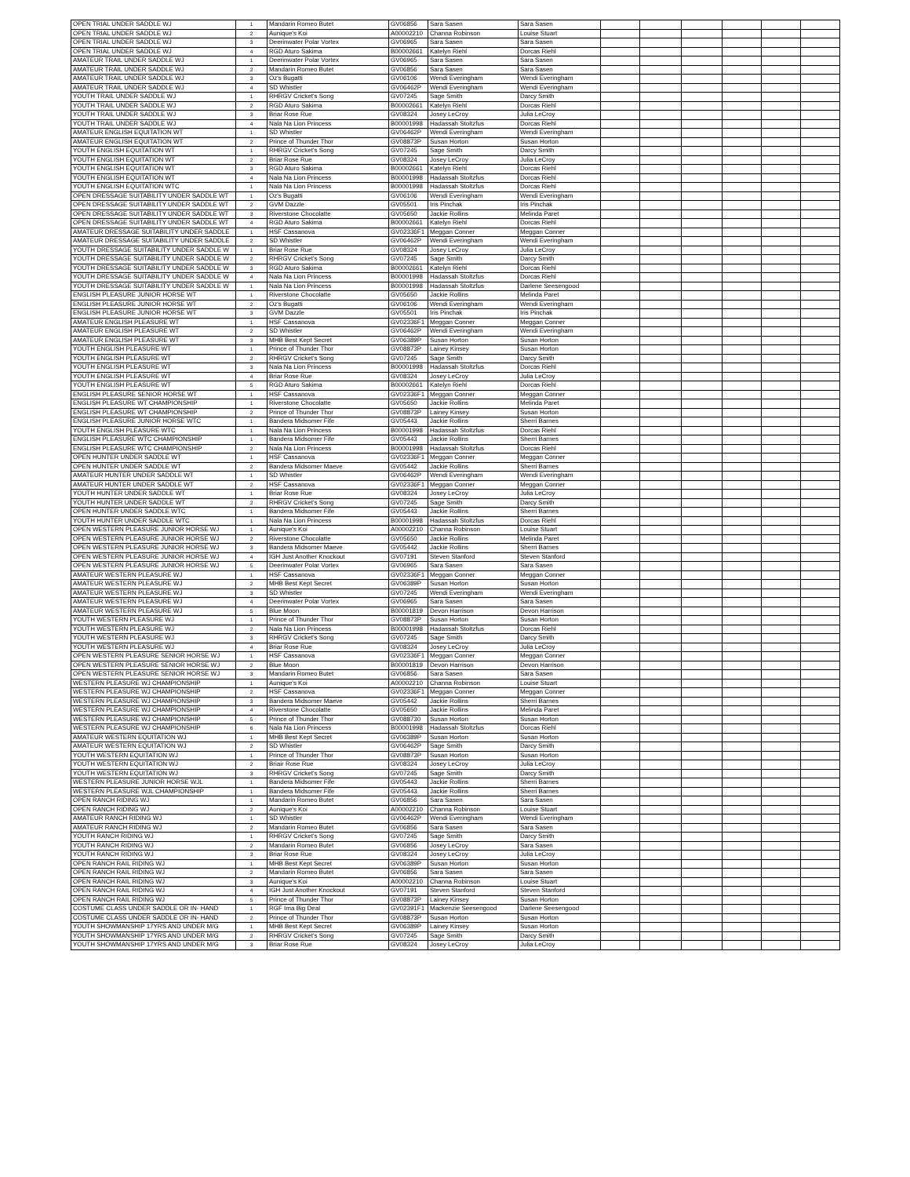| OPEN TRIAL UNDER SADDLE WJ | 1 | Mandarin Romeo Butet | GV06856 | Sara Sasen | Sara Sasen | | | | | | |
| OPEN TRIAL UNDER SADDLE WJ | 2 | Aunique's Koi | A00002210 | Channa Robinson | Louise Stuart | | | | | | |
| OPEN TRIAL UNDER SADDLE WJ | 3 | Deerinwater Polar Vortex | GV06965 | Sara Sasen | Sara Sasen | | | | | | |
| OPEN TRIAL UNDER SADDLE WJ | 4 | RGD Aturo Sakima | B00002661 | Katelyn Riehl | Dorcas Riehl | | | | | | |
| AMATEUR TRAIL UNDER SADDLE WJ | 1 | Deerinwater Polar Vortex | GV06965 | Sara Sasen | Sara Sasen | | | | | | |
| AMATEUR TRAIL UNDER SADDLE WJ | 2 | Mandarin Romeo Butet | GV06856 | Sara Sasen | Sara Sasen | | | | | | |
| AMATEUR TRAIL UNDER SADDLE WJ | 3 | Oz's Bugatti | GV06106 | Wendi Everingham | Wendi Everingham | | | | | | |
| AMATEUR TRAIL UNDER SADDLE WJ | 4 | SD Whistler | GV06462P | Wendi Everingham | Wendi Everingham | | | | | | |
| YOUTH TRAIL UNDER SADDLE WJ | 1 | RHRGV Cricket's Song | GV07245 | Sage Smith | Darcy Smith | | | | | | |
| YOUTH TRAIL UNDER SADDLE WJ | 2 | RGD Aturo Sakima | B00002661 | Katelyn Riehl | Dorcas Riehl | | | | | | |
| YOUTH TRAIL UNDER SADDLE WJ | 3 | Briar Rose Rue | GV08324 | Josey LeCroy | Julia LeCroy | | | | | | |
| YOUTH TRAIL UNDER SADDLE WJ | 4 | Nala Na Lion Princess | B00001998 | Hadassah Stoltzfus | Dorcas Riehl | | | | | | |
| AMATEUR ENGLISH EQUITATION WT | 1 | SD Whistler | GV06462P | Wendi Everingham | Wendi Everingham | | | | | | |
| AMATEUR ENGLISH EQUITATION WT | 2 | Prince of Thunder Thor | GV08873P | Susan Horton | Susan Horton | | | | | | |
| YOUTH ENGLISH EQUITATION WT | 1 | RHRGV Cricket's Song | GV07245 | Sage Smith | Darcy Smith | | | | | | |
| YOUTH ENGLISH EQUITATION WT | 2 | Briar Rose Rue | GV08324 | Josey LeCroy | Julia LeCroy | | | | | | |
| YOUTH ENGLISH EQUITATION WT | 3 | RGD Aturo Sakima | B00002661 | Katelyn Riehl | Dorcas Riehl | | | | | | |
| YOUTH ENGLISH EQUITATION WT | 4 | Nala Na Lion Princess | B00001998 | Hadassah Stoltzfus | Dorcas Riehl | | | | | | |
| YOUTH ENGLISH EQUITATION WTC | 1 | Nala Na Lion Princess | B00001998 | Hadassah Stoltzfus | Dorcas Riehl | | | | | | |
| OPEN DRESSAGE SUITABILITY UNDER SADDLE WT | 1 | Oz's Bugatti | GV06106 | Wendi Everingham | Wendi Everingham | | | | | | |
| OPEN DRESSAGE SUITABILITY UNDER SADDLE WT | 2 | GVM Dazzle | GV05501 | Iris Pinchak | Iris Pinchak | | | | | | |
| OPEN DRESSAGE SUITABILITY UNDER SADDLE WT | 3 | Riverstone Chocolatte | GV05650 | Jackie Rollins | Melinda Paret | | | | | | |
| OPEN DRESSAGE SUITABILITY UNDER SADDLE WT | 4 | RGD Aturo Sakima | B00002661 | Katelyn Riehl | Dorcas Riehl | | | | | | |
| AMATEUR DRESSAGE SUITABILITY UNDER SADDLE | 1 | HSF Cassanova | GV02336F1 | Meggan Conner | Meggan Conner | | | | | | |
| AMATEUR DRESSAGE SUITABILITY UNDER SADDLE | 2 | SD Whistler | GV06462P | Wendi Everingham | Wendi Everingham | | | | | | |
| YOUTH DRESSAGE SUITABILITY UNDER SADDLE W | 1 | Briar Rose Rue | GV08324 | Josey LeCroy | Julia LeCroy | | | | | | |
| YOUTH DRESSAGE SUITABILITY UNDER SADDLE W | 2 | RHRGV Cricket's Song | GV07245 | Sage Smith | Darcy Smith | | | | | | |
| YOUTH DRESSAGE SUITABILITY UNDER SADDLE W | 3 | RGD Aturo Sakima | B00002661 | Katelyn Riehl | Dorcas Riehl | | | | | | |
| YOUTH DRESSAGE SUITABILITY UNDER SADDLE W | 4 | Nala Na Lion Princess | B00001998 | Hadassah Stoltzfus | Dorcas Riehl | | | | | | |
| YOUTH DRESSAGE SUITABILITY UNDER SADDLE W | 1 | Nala Na Lion Princess | B00001998 | Hadassah Stoltzfus | Darlene Seesengood | | | | | | |
| ENGLISH PLEASURE JUNIOR HORSE WT | 1 | Riverstone Chocolatte | GV05650 | Jackie Rollins | Melinda Paret | | | | | | |
| ENGLISH PLEASURE JUNIOR HORSE WT | 2 | Oz's Bugatti | GV06106 | Wendi Everingham | Wendi Everingham | | | | | | |
| ENGLISH PLEASURE JUNIOR HORSE WT | 3 | GVM Dazzle | GV05501 | Iris Pinchak | Iris Pinchak | | | | | | |
| AMATEUR ENGLISH PLEASURE WT | 1 | HSF Cassanova | GV02336F1 | Meggan Conner | Meggan Conner | | | | | | |
| AMATEUR ENGLISH PLEASURE WT | 2 | SD Whistler | GV06462P | Wendi Everingham | Wendi Everingham | | | | | | |
| AMATEUR ENGLISH PLEASURE WT | 3 | MHB Best Kept Secret | GV06389P | Susan Horton | Susan Horton | | | | | | |
| YOUTH ENGLISH PLEASURE WT | 1 | Prince of Thunder Thor | GV08873P | Lainey Kinsey | Susan Horton | | | | | | |
| YOUTH ENGLISH PLEASURE WT | 2 | RHRGV Cricket's Song | GV07245 | Sage Smith | Darcy Smith | | | | | | |
| YOUTH ENGLISH PLEASURE WT | 3 | Nala Na Lion Princess | B00001998 | Hadassah Stoltzfus | Dorcas Riehl | | | | | | |
| YOUTH ENGLISH PLEASURE WT | 4 | Briar Rose Rue | GV08324 | Josey LeCroy | Julia LeCroy | | | | | | |
| YOUTH ENGLISH PLEASURE WT | 5 | RGD Aturo Sakima | B00002661 | Katelyn Riehl | Dorcas Riehl | | | | | | |
| ENGLISH PLEASURE SENIOR HORSE WT | 1 | HSF Cassanova | GV02336F1 | Meggan Conner | Meggan Conner | | | | | | |
| ENGLISH PLEASURE WT CHAMPIONSHIP | 1 | Riverstone Chocolatte | GV05650 | Jackie Rollins | Melinda Paret | | | | | | |
| ENGLISH PLEASURE WT CHAMPIONSHIP | 2 | Prince of Thunder Thor | GV08873P | Lainey Kinsey | Susan Horton | | | | | | |
| ENGLISH PLEASURE JUNIOR HORSE WTC | 1 | Bandera Midsomer Fife | GV05443 | Jackie Rollins | Sherri Barnes | | | | | | |
| YOUTH ENGLISH PLEASURE WTC | 1 | Nala Na Lion Princess | B00001998 | Hadassah Stoltzfus | Dorcas Riehl | | | | | | |
| ENGLISH PLEASURE WTC CHAMPIONSHIP | 1 | Bandera Midsomer Fife | GV05443 | Jackie Rollins | Sherri Barnes | | | | | | |
| ENGLISH PLEASURE WTC CHAMPIONSHIP | 2 | Nala Na Lion Princess | B00001998 | Hadassah Stoltzfus | Dorcas Riehl | | | | | | |
| OPEN HUNTER UNDER SADDLE WT | 1 | HSF Cassanova | GV02336F1 | Meggan Conner | Meggan Conner | | | | | | |
| OPEN HUNTER UNDER SADDLE WT | 2 | Bandera Midsomer Maeve | GV05442 | Jackie Rollins | Sherri Barnes | | | | | | |
| AMATEUR HUNTER UNDER SADDLE WT | 1 | SD Whistler | GV06462P | Wendi Everingham | Wendi Everingham | | | | | | |
| AMATEUR HUNTER UNDER SADDLE WT | 2 | HSF Cassanova | GV02336F1 | Meggan Conner | Meggan Conner | | | | | | |
| YOUTH HUNTER UNDER SADDLE WT | 1 | Briar Rose Rue | GV08324 | Josey LeCroy | Julia LeCroy | | | | | | |
| YOUTH HUNTER UNDER SADDLE WT | 2 | RHRGV Cricket's Song | GV07245 | Sage Smith | Darcy Smith | | | | | | |
| OPEN HUNTER UNDER SADDLE WTC | 1 | Bandera Midsomer Fife | GV05443 | Jackie Rollins | Sherri Barnes | | | | | | |
| YOUTH HUNTER UNDER SADDLE WTC | 1 | Nala Na Lion Princess | B00001998 | Hadassah Stoltzfus | Dorcas Riehl | | | | | | |
| OPEN WESTERN PLEASURE JUNIOR HORSE WJ | 1 | Aunique's Koi | A00002210 | Channa Robinson | Louise Stuart | | | | | | |
| OPEN WESTERN PLEASURE JUNIOR HORSE WJ | 2 | Riverstone Chocolatte | GV05650 | Jackie Rollins | Melinda Paret | | | | | | |
| OPEN WESTERN PLEASURE JUNIOR HORSE WJ | 3 | Bandera Midsomer Maeve | GV05442 | Jackie Rollins | Sherri Barnes | | | | | | |
| OPEN WESTERN PLEASURE JUNIOR HORSE WJ | 4 | IGH Just Another Knockout | GV07191 | Steven Stanford | Steven Stanford | | | | | | |
| OPEN WESTERN PLEASURE JUNIOR HORSE WJ | 5 | Deerinwater Polar Vortex | GV06965 | Sara Sasen | Sara Sasen | | | | | | |
| AMATEUR WESTERN PLEASURE WJ | 1 | HSF Cassanova | GV02336F1 | Meggan Conner | Meggan Conner | | | | | | |
| AMATEUR WESTERN PLEASURE WJ | 2 | MHB Best Kept Secret | GV06389P | Susan Horton | Susan Horton | | | | | | |
| AMATEUR WESTERN PLEASURE WJ | 3 | SD Whistler | GV07245 | Wendi Everingham | Wendi Everingham | | | | | | |
| AMATEUR WESTERN PLEASURE WJ | 4 | Deerinwater Polar Vortex | GV06965 | Sara Sasen | Sara Sasen | | | | | | |
| AMATEUR WESTERN PLEASURE WJ | 5 | Blue Moon | B00001819 | Devon Harrison | Devon Harrison | | | | | | |
| YOUTH WESTERN PLEASURE WJ | 1 | Prince of Thunder Thor | GV08873P | Susan Horton | Susan Horton | | | | | | |
| YOUTH WESTERN PLEASURE WJ | 2 | Nala Na Lion Princess | B00001998 | Hadassah Stoltzfus | Dorcas Riehl | | | | | | |
| YOUTH WESTERN PLEASURE WJ | 3 | RHRGV Cricket's Song | GV07245 | Sage Smith | Darcy Smith | | | | | | |
| YOUTH WESTERN PLEASURE WJ | 4 | Briar Rose Rue | GV08324 | Josey LeCroy | Julia LeCroy | | | | | | |
| OPEN WESTERN PLEASURE SENIOR HORSE WJ | 1 | HSF Cassanova | GV02336F1 | Meggan Conner | Meggan Conner | | | | | | |
| OPEN WESTERN PLEASURE SENIOR HORSE WJ | 2 | Blue Moon | B00001819 | Devon Harrison | Devon Harrison | | | | | | |
| OPEN WESTERN PLEASURE SENIOR HORSE WJ | 3 | Mandarin Romeo Butet | GV06856 | Sara Sasen | Sara Sasen | | | | | | |
| WESTERN PLEASURE WJ CHAMPIONSHIP | 1 | Aunique's Koi | A00002210 | Channa Robinson | Louise Stuart | | | | | | |
| WESTERN PLEASURE WJ CHAMPIONSHIP | 2 | HSF Cassanova | GV02336F1 | Meggan Conner | Meggan Conner | | | | | | |
| WESTERN PLEASURE WJ CHAMPIONSHIP | 3 | Bandera Midsomer Maeve | GV05442 | Jackie Rollins | Sherri Barnes | | | | | | |
| WESTERN PLEASURE WJ CHAMPIONSHIP | 4 | Riverstone Chocolatte | GV05650 | Jackie Rollins | Melinda Paret | | | | | | |
| WESTERN PLEASURE WJ CHAMPIONSHIP | 5 | Prince of Thunder Thor | GV088730 | Susan Horton | Susan Horton | | | | | | |
| WESTERN PLEASURE WJ CHAMPIONSHIP | 6 | Nala Na Lion Princess | B00001998 | Hadassah Stoltzfus | Dorcas Riehl | | | | | | |
| AMATEUR WESTERN EQUITATION WJ | 1 | MHB Best Kept Secret | GV06389P | Susan Horton | Susan Horton | | | | | | |
| AMATEUR WESTERN EQUITATION WJ | 2 | SD Whistler | GV06462P | Sage Smith | Darcy Smith | | | | | | |
| YOUTH WESTERN EQUITATION WJ | 1 | Prince of Thunder Thor | GV08873P | Susan Horton | Susan Horton | | | | | | |
| YOUTH WESTERN EQUITATION WJ | 2 | Briair Rose Rue | GV08324 | Josey LeCroy | Julia LeCroy | | | | | | |
| YOUTH WESTERN EQUITATION WJ | 3 | RHRGV Cricket's Song | GV07245 | Sage Smith | Darcy Smith | | | | | | |
| WESTERN PLEASURE JUNIOR HORSE WJL | 1 | Bandera Midsomer Fife | GV05443 | Jackie Rollins | Sherri Barnes | | | | | | |
| WESTERN PLEASURE WJL CHAMPIONSHIP | 1 | Bandera Midsomer Fife | GV05443 | Jackie Rollins | Sherri Barnes | | | | | | |
| OPEN RANCH RIDING WJ | 1 | Mandarin Romeo Butet | GV06856 | Sara Sasen | Sara Sasen | | | | | | |
| OPEN RANCH RIDING WJ | 2 | Aunique's Koi | A00002210 | Channa Robinson | Louise Stuart | | | | | | |
| AMATEUR RANCH RIDING WJ | 1 | SD Whistler | GV06462P | Wendi Everingham | Wendi Everingham | | | | | | |
| AMATEUR RANCH RIDING WJ | 2 | Mandarin Romeo Butet | GV06856 | Sara Sasen | Sara Sasen | | | | | | |
| YOUTH RANCH RIDING WJ | 1 | RHRGV Cricket's Song | GV07245 | Sage Smith | Darcy Smith | | | | | | |
| YOUTH RANCH RIDING WJ | 2 | Mandarin Romeo Butet | GV06856 | Josey LeCroy | Sara Sasen | | | | | | |
| YOUTH RANCH RIDING WJ | 3 | Briar Rose Rue | GV08324 | Josey LeCroy | Julia LeCroy | | | | | | |
| OPEN RANCH RAIL RIDING WJ | 1 | MHB Best Kept Secret | GV06389P | Susan Horton | Susan Horton | | | | | | |
| OPEN RANCH RAIL RIDING WJ | 2 | Mandarin Romeo Butet | GV06856 | Sara Sasen | Sara Sasen | | | | | | |
| OPEN RANCH RAIL RIDING WJ | 3 | Aunique's Koi | A00002210 | Channa Robinson | Louise Stuart | | | | | | |
| OPEN RANCH RAIL RIDING WJ | 4 | IGH Just Another Knockout | GV07191 | Steven Stanford | Steven Stanford | | | | | | |
| OPEN RANCH RAIL RIDING WJ | 5 | Prince of Thunder Thor | GV08873P | Lainey Kinsey | Susan Horton | | | | | | |
| COSTUME CLASS UNDER SADDLE OR IN- HAND | 1 | RGF Ima Big Deal | GV02391F1 | Mackenzie Seesengood | Darlene Seesengood | | | | | | |
| COSTUME CLASS UNDER SADDLE OR IN- HAND | 2 | Prince of Thunder Thor | GV08873P | Susan Horton | Susan Horton | | | | | | |
| YOUTH SHOWMANSHIP 17YRS AND UNDER M/G | 1 | MHB Best Kept Secret | GV06389P | Lainey Kinsey | Susan Horton | | | | | | |
| YOUTH SHOWMANSHIP 17YRS AND UNDER M/G | 2 | RHRGV Cricket's Song | GV07245 | Sage Smith | Darcy Smith | | | | | | |
| YOUTH SHOWMANSHIP 17YRS AND UNDER M/G | 3 | Briar Rose Rue | GV08324 | Josey LeCroy | Julia LeCroy | | | | | | |